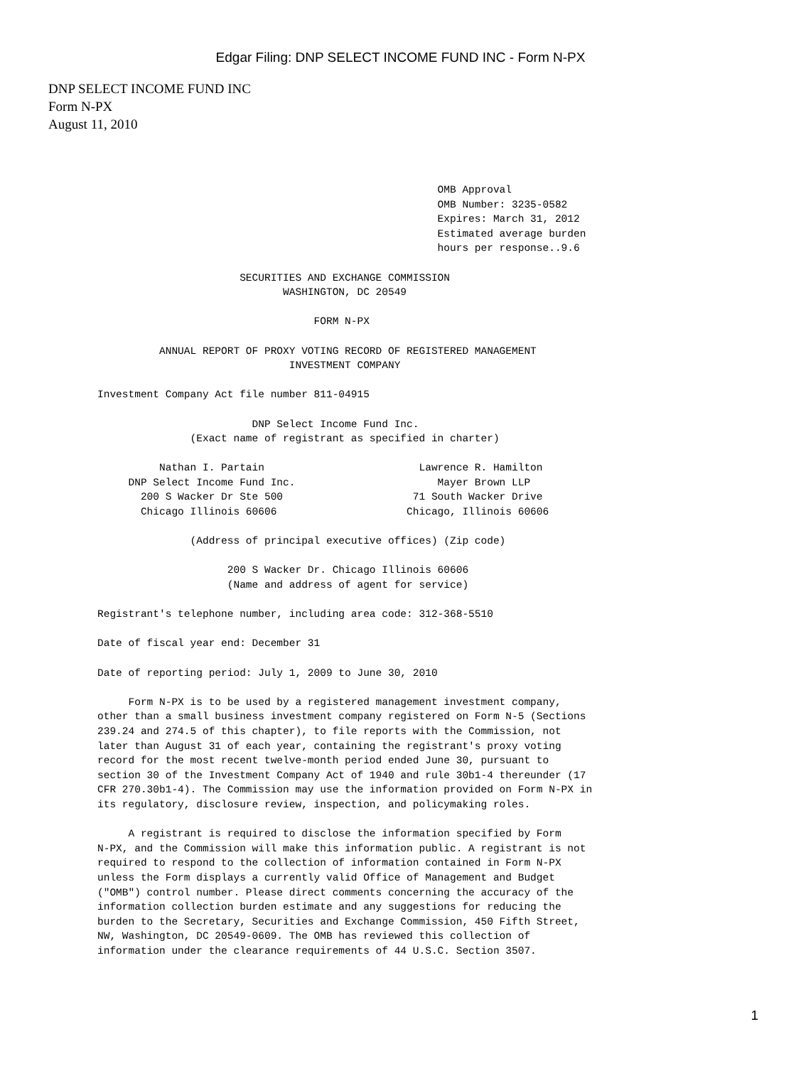Edgar Filing: DNP SELECT INCOME FUND INC - Form N-PX
DNP SELECT INCOME FUND INC
Form N-PX
August 11, 2010
                                                       OMB Approval
                                                       OMB Number: 3235-0582
                                                       Expires: March 31, 2012
                                                       Estimated average burden
                                                       hours per response..9.6

                       SECURITIES AND EXCHANGE COMMISSION
                              WASHINGTON, DC 20549

                                   FORM N-PX

          ANNUAL REPORT OF PROXY VOTING RECORD OF REGISTERED MANAGEMENT
                               INVESTMENT COMPANY

Investment Company Act file number 811-04915

                         DNP Select Income Fund Inc.
               (Exact name of registrant as specified in charter)

          Nathan I. Partain                         Lawrence R. Hamilton
     DNP Select Income Fund Inc.                       Mayer Brown LLP
       200 S Wacker Dr Ste 500                     71 South Wacker Drive
       Chicago Illinois 60606                     Chicago, Illinois 60606

               (Address of principal executive offices) (Zip code)

                     200 S Wacker Dr. Chicago Illinois 60606
                     (Name and address of agent for service)

Registrant's telephone number, including area code: 312-368-5510

Date of fiscal year end: December 31

Date of reporting period: July 1, 2009 to June 30, 2010

     Form N-PX is to be used by a registered management investment company,
other than a small business investment company registered on Form N-5 (Sections
239.24 and 274.5 of this chapter), to file reports with the Commission, not
later than August 31 of each year, containing the registrant's proxy voting
record for the most recent twelve-month period ended June 30, pursuant to
section 30 of the Investment Company Act of 1940 and rule 30b1-4 thereunder (17
CFR 270.30b1-4). The Commission may use the information provided on Form N-PX in
its regulatory, disclosure review, inspection, and policymaking roles.

     A registrant is required to disclose the information specified by Form
N-PX, and the Commission will make this information public. A registrant is not
required to respond to the collection of information contained in Form N-PX
unless the Form displays a currently valid Office of Management and Budget
("OMB") control number. Please direct comments concerning the accuracy of the
information collection burden estimate and any suggestions for reducing the
burden to the Secretary, Securities and Exchange Commission, 450 Fifth Street,
NW, Washington, DC 20549-0609. The OMB has reviewed this collection of
information under the clearance requirements of 44 U.S.C. Section 3507.
1